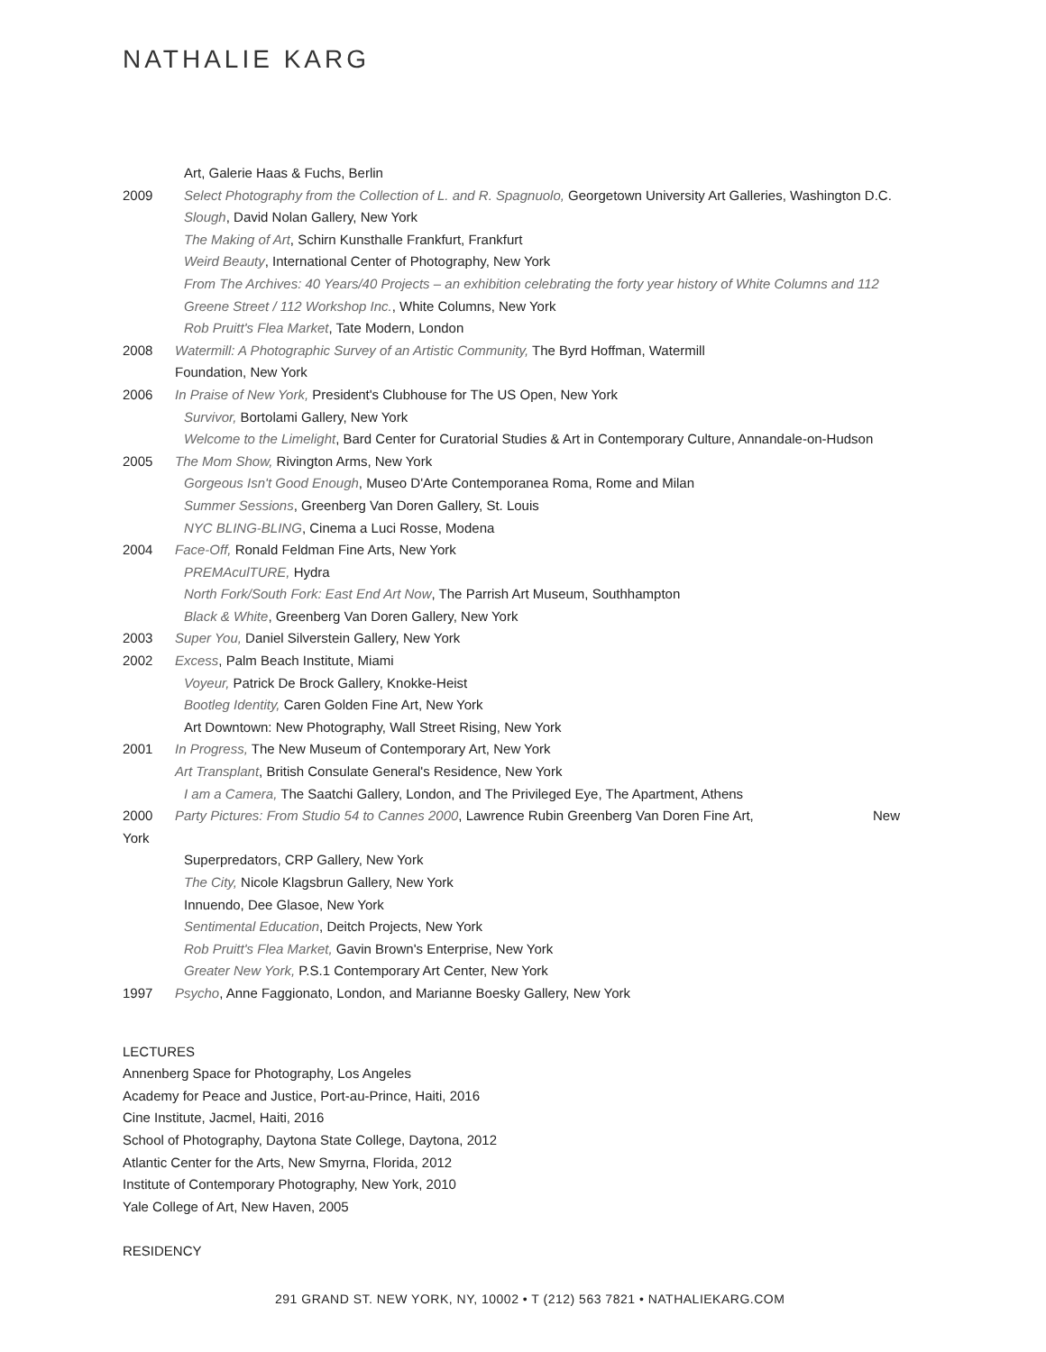NATHALIE KARG
Art, Galerie Haas & Fuchs, Berlin
2009 Select Photography from the Collection of L. and R. Spagnuolo, Georgetown University Art Galleries, Washington D.C.
Slough, David Nolan Gallery, New York
The Making of Art, Schirn Kunsthalle Frankfurt, Frankfurt
Weird Beauty, International Center of Photography, New York
From The Archives: 40 Years/40 Projects – an exhibition celebrating the forty year history of White Columns and 112
Greene Street / 112 Workshop Inc., White Columns, New York
Rob Pruitt's Flea Market, Tate Modern, London
2008 Watermill: A Photographic Survey of an Artistic Community, The Byrd Hoffman, Watermill
Foundation, New York
2006 In Praise of New York, President's Clubhouse for The US Open, New York
Survivor, Bortolami Gallery, New York
Welcome to the Limelight, Bard Center for Curatorial Studies & Art in Contemporary Culture, Annandale-on-Hudson
2005 The Mom Show, Rivington Arms, New York
Gorgeous Isn't Good Enough, Museo D'Arte Contemporanea Roma, Rome and Milan
Summer Sessions, Greenberg Van Doren Gallery, St. Louis
NYC BLING-BLING, Cinema a Luci Rosse, Modena
2004 Face-Off, Ronald Feldman Fine Arts, New York
PREMAculTURE, Hydra
North Fork/South Fork: East End Art Now, The Parrish Art Museum, Southhampton
Black & White, Greenberg Van Doren Gallery, New York
2003 Super You, Daniel Silverstein Gallery, New York
2002 Excess, Palm Beach Institute, Miami
Voyeur, Patrick De Brock Gallery, Knokke-Heist
Bootleg Identity, Caren Golden Fine Art, New York
Art Downtown: New Photography, Wall Street Rising, New York
2001 In Progress, The New Museum of Contemporary Art, New York
Art Transplant, British Consulate General's Residence, New York
I am a Camera, The Saatchi Gallery, London, and The Privileged Eye, The Apartment, Athens
2000 Party Pictures: From Studio 54 to Cannes 2000, Lawrence Rubin Greenberg Van Doren Fine Art, New
York
Superpredators, CRP Gallery, New York
The City, Nicole Klagsbrun Gallery, New York
Innuendo, Dee Glasoe, New York
Sentimental Education, Deitch Projects, New York
Rob Pruitt's Flea Market, Gavin Brown's Enterprise, New York
Greater New York, P.S.1 Contemporary Art Center, New York
1997 Psycho, Anne Faggionato, London, and Marianne Boesky Gallery, New York
LECTURES
Annenberg Space for Photography, Los Angeles
Academy for Peace and Justice, Port-au-Prince, Haiti, 2016
Cine Institute, Jacmel, Haiti, 2016
School of Photography, Daytona State College, Daytona, 2012
Atlantic Center for the Arts, New Smyrna, Florida, 2012
Institute of Contemporary Photography, New York, 2010
Yale College of Art, New Haven, 2005
RESIDENCY
291 GRAND ST. NEW YORK, NY, 10002 • T (212) 563 7821 • NATHALIEKARG.COM